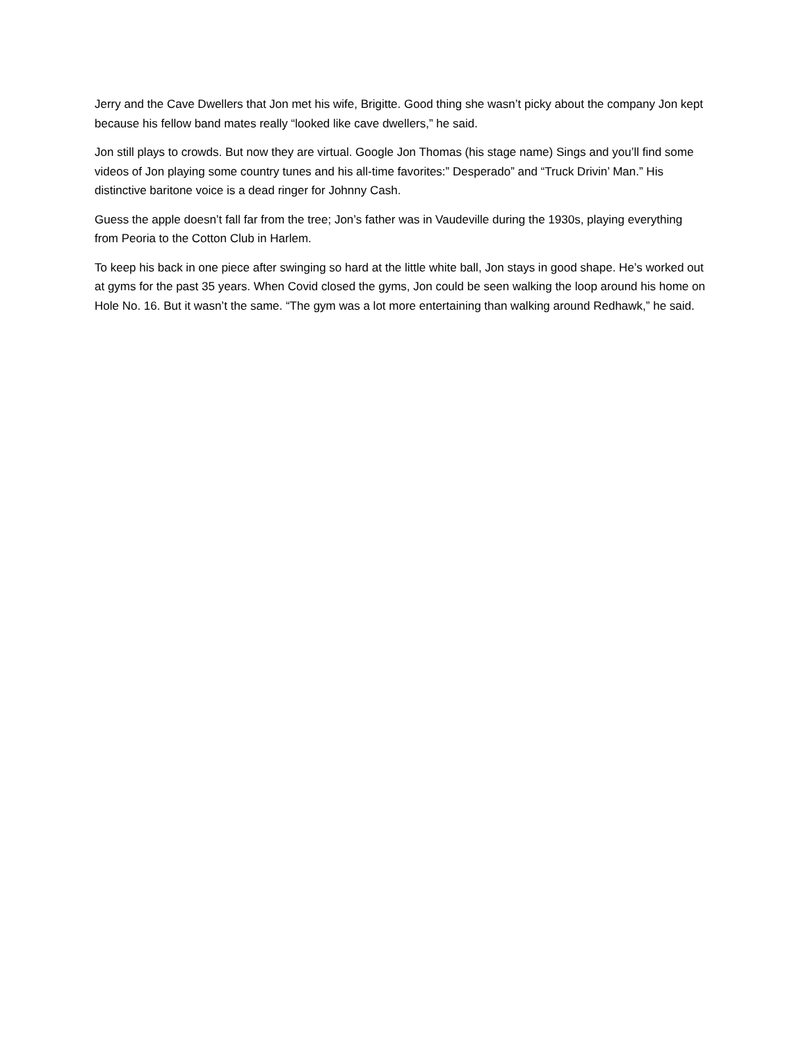Jerry and the Cave Dwellers that Jon met his wife, Brigitte. Good thing she wasn’t picky about the company Jon kept because his fellow band mates really “looked like cave dwellers,” he said.
Jon still plays to crowds. But now they are virtual. Google Jon Thomas (his stage name) Sings and you’ll find some videos of Jon playing some country tunes and his all-time favorites:” Desperado” and “Truck Drivin’ Man.” His distinctive baritone voice is a dead ringer for Johnny Cash.
Guess the apple doesn’t fall far from the tree; Jon’s father was in Vaudeville during the 1930s, playing everything from Peoria to the Cotton Club in Harlem.
To keep his back in one piece after swinging so hard at the little white ball, Jon stays in good shape. He’s worked out at gyms for the past 35 years. When Covid closed the gyms, Jon could be seen walking the loop around his home on Hole No. 16. But it wasn’t the same. “The gym was a lot more entertaining than walking around Redhawk,” he said.